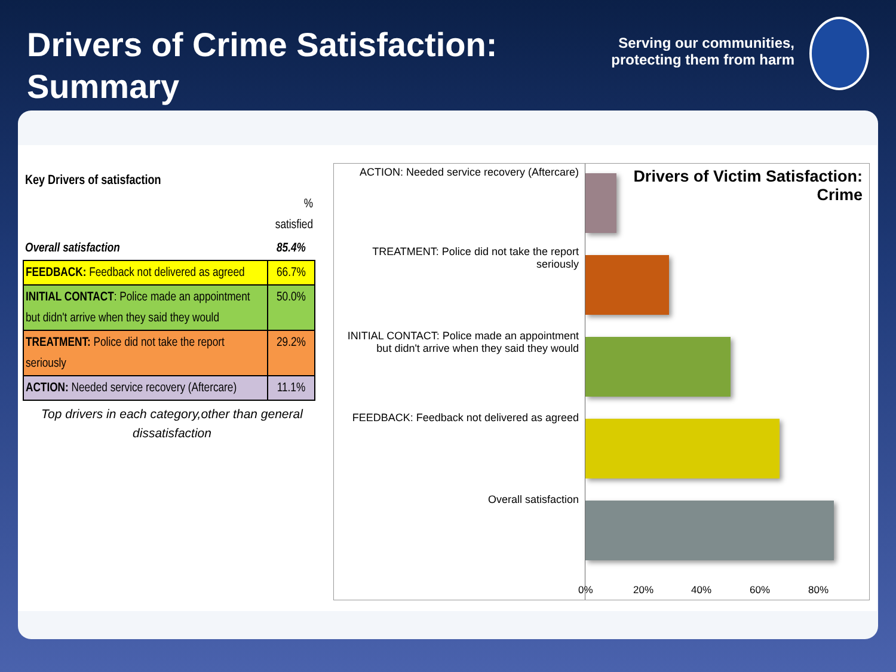Drivers of Crime Satisfaction:
Summary
Serving our communities,
protecting them from harm
| Key Drivers of satisfaction | |
| | % satisfied |
| Overall satisfaction | 85.4% |
| FEEDBACK: Feedback not delivered as agreed | 66.7% |
| INITIAL CONTACT : Police made an appointment but didn't arrive when they said they would | 50.0% |
| TREATMENT: Police did not take the report seriously | 29.2% |
| ACTION: Needed service recovery (Aftercare) | 11.1% |
Top drivers in each category,other than general dissatisfaction
ACTION: Needed service recovery (Aftercare)
TREATMENT: Police did not take the report seriously
INITIAL CONTACT: Police made an appointment but didn't arrive when they said they would
FEEDBACK: Feedback not delivered as agreed
Overall satisfaction
Drivers of Victim Satisfaction:
Crime
0% 20% 40% 60% 80%